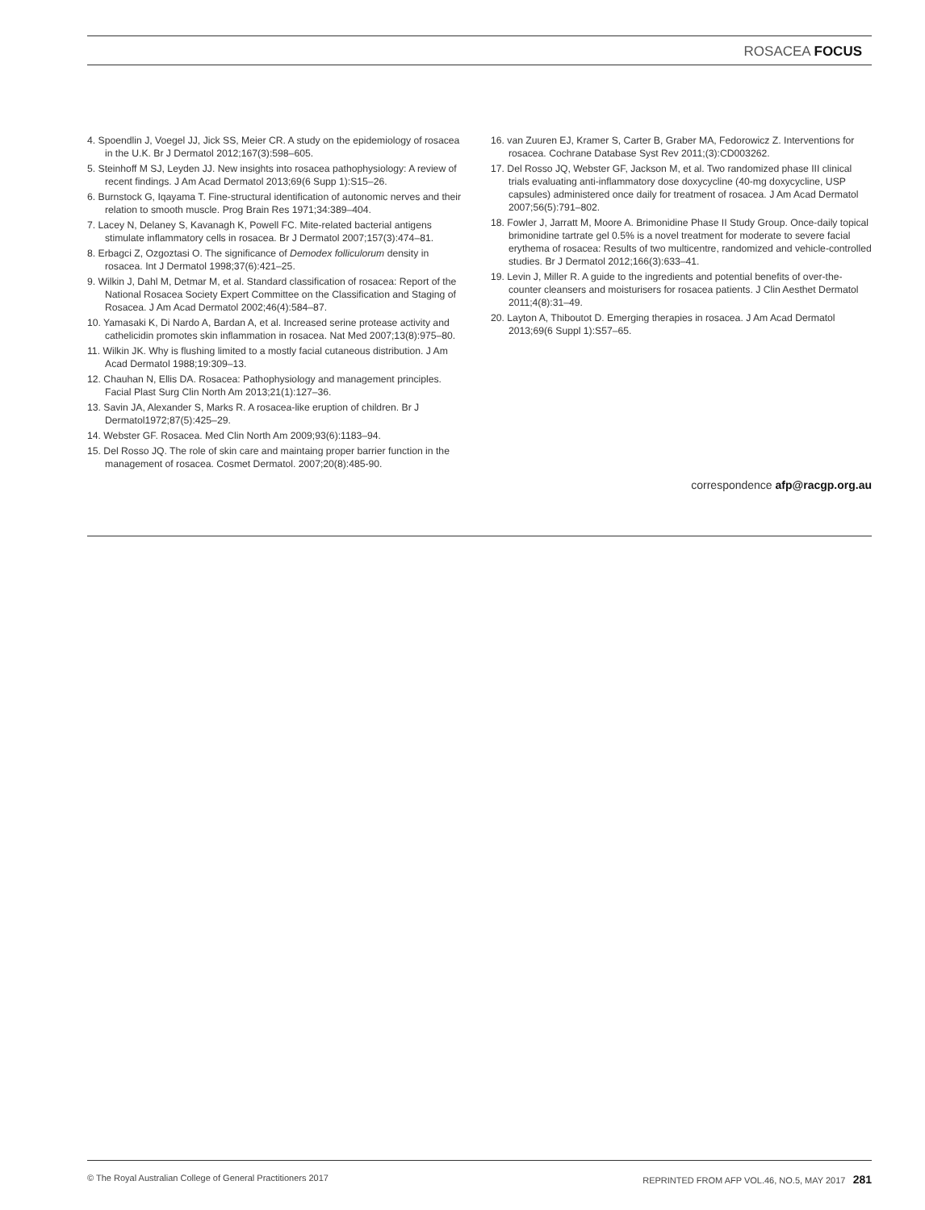ROSACEA FOCUS
4. Spoendlin J, Voegel JJ, Jick SS, Meier CR. A study on the epidemiology of rosacea in the U.K. Br J Dermatol 2012;167(3):598–605.
5. Steinhoff M SJ, Leyden JJ. New insights into rosacea pathophysiology: A review of recent findings. J Am Acad Dermatol 2013;69(6 Supp 1):S15–26.
6. Burnstock G, Iqayama T. Fine-structural identification of autonomic nerves and their relation to smooth muscle. Prog Brain Res 1971;34:389–404.
7. Lacey N, Delaney S, Kavanagh K, Powell FC. Mite-related bacterial antigens stimulate inflammatory cells in rosacea. Br J Dermatol 2007;157(3):474–81.
8. Erbagci Z, Ozgoztasi O. The significance of Demodex folliculorum density in rosacea. Int J Dermatol 1998;37(6):421–25.
9. Wilkin J, Dahl M, Detmar M, et al. Standard classification of rosacea: Report of the National Rosacea Society Expert Committee on the Classification and Staging of Rosacea. J Am Acad Dermatol 2002;46(4):584–87.
10. Yamasaki K, Di Nardo A, Bardan A, et al. Increased serine protease activity and cathelicidin promotes skin inflammation in rosacea. Nat Med 2007;13(8):975–80.
11. Wilkin JK. Why is flushing limited to a mostly facial cutaneous distribution. J Am Acad Dermatol 1988;19:309–13.
12. Chauhan N, Ellis DA. Rosacea: Pathophysiology and management principles. Facial Plast Surg Clin North Am 2013;21(1):127–36.
13. Savin JA, Alexander S, Marks R. A rosacea-like eruption of children. Br J Dermatol1972;87(5):425–29.
14. Webster GF. Rosacea. Med Clin North Am 2009;93(6):1183–94.
15. Del Rosso JQ. The role of skin care and maintaing proper barrier function in the management of rosacea. Cosmet Dermatol. 2007;20(8):485-90.
16. van Zuuren EJ, Kramer S, Carter B, Graber MA, Fedorowicz Z. Interventions for rosacea. Cochrane Database Syst Rev 2011;(3):CD003262.
17. Del Rosso JQ, Webster GF, Jackson M, et al. Two randomized phase III clinical trials evaluating anti-inflammatory dose doxycycline (40-mg doxycycline, USP capsules) administered once daily for treatment of rosacea. J Am Acad Dermatol 2007;56(5):791–802.
18. Fowler J, Jarratt M, Moore A. Brimonidine Phase II Study Group. Once-daily topical brimonidine tartrate gel 0.5% is a novel treatment for moderate to severe facial erythema of rosacea: Results of two multicentre, randomized and vehicle-controlled studies. Br J Dermatol 2012;166(3):633–41.
19. Levin J, Miller R. A guide to the ingredients and potential benefits of over-the-counter cleansers and moisturisers for rosacea patients. J Clin Aesthet Dermatol 2011;4(8):31–49.
20. Layton A, Thiboutot D. Emerging therapies in rosacea. J Am Acad Dermatol 2013;69(6 Suppl 1):S57–65.
correspondence afp@racgp.org.au
© The Royal Australian College of General Practitioners 2017 REPRINTED FROM AFP VOL.46, NO.5, MAY 2017 281